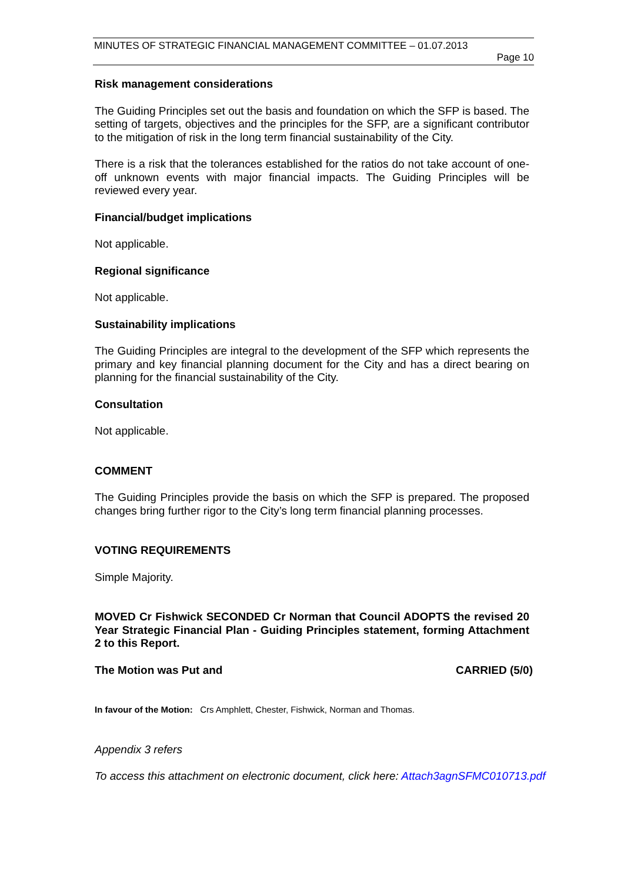MINUTES OF STRATEGIC FINANCIAL MANAGEMENT COMMITTEE – 01.07.2013
Page 10
Risk management considerations
The Guiding Principles set out the basis and foundation on which the SFP is based. The setting of targets, objectives and the principles for the SFP, are a significant contributor to the mitigation of risk in the long term financial sustainability of the City.
There is a risk that the tolerances established for the ratios do not take account of one-off unknown events with major financial impacts. The Guiding Principles will be reviewed every year.
Financial/budget implications
Not applicable.
Regional significance
Not applicable.
Sustainability implications
The Guiding Principles are integral to the development of the SFP which represents the primary and key financial planning document for the City and has a direct bearing on planning for the financial sustainability of the City.
Consultation
Not applicable.
COMMENT
The Guiding Principles provide the basis on which the SFP is prepared. The proposed changes bring further rigor to the City’s long term financial planning processes.
VOTING REQUIREMENTS
Simple Majority.
MOVED Cr Fishwick SECONDED Cr Norman that Council ADOPTS the revised 20 Year Strategic Financial Plan - Guiding Principles statement, forming Attachment 2 to this Report.
The Motion was Put and CARRIED (5/0)
In favour of the Motion: Crs Amphlett, Chester, Fishwick, Norman and Thomas.
Appendix 3 refers
To access this attachment on electronic document, click here: Attach3agnSFMC010713.pdf